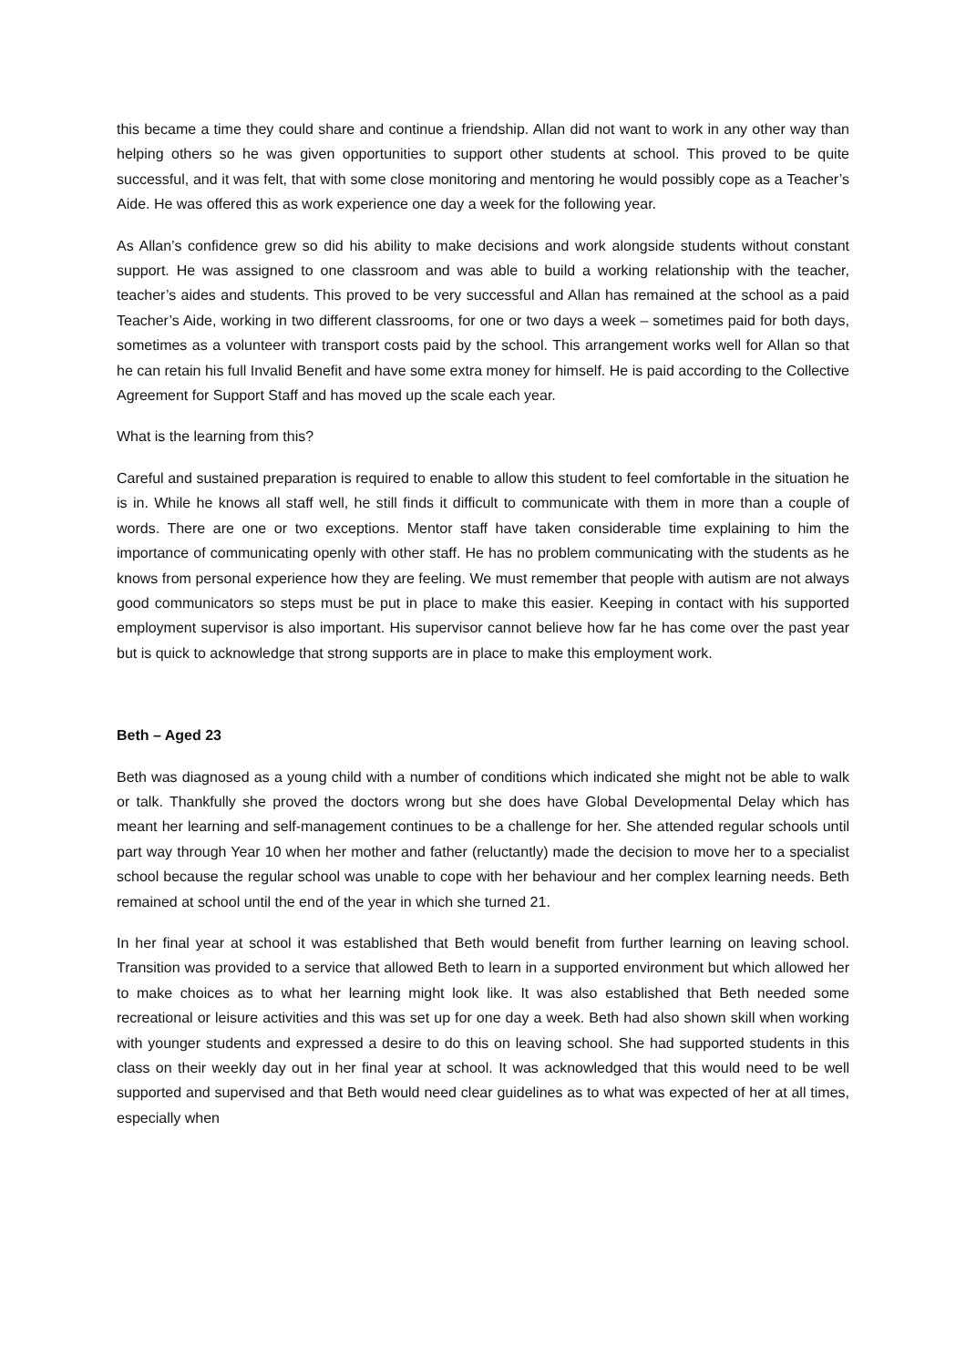this became a time they could share and continue a friendship. Allan did not want to work in any other way than helping others so he was given opportunities to support other students at school. This proved to be quite successful, and it was felt, that with some close monitoring and mentoring he would possibly cope as a Teacher’s Aide. He was offered this as work experience one day a week for the following year.
As Allan’s confidence grew so did his ability to make decisions and work alongside students without constant support. He was assigned to one classroom and was able to build a working relationship with the teacher, teacher’s aides and students. This proved to be very successful and Allan has remained at the school as a paid Teacher’s Aide, working in two different classrooms, for one or two days a week – sometimes paid for both days, sometimes as a volunteer with transport costs paid by the school. This arrangement works well for Allan so that he can retain his full Invalid Benefit and have some extra money for himself. He is paid according to the Collective Agreement for Support Staff and has moved up the scale each year.
What is the learning from this?
Careful and sustained preparation is required to enable to allow this student to feel comfortable in the situation he is in. While he knows all staff well, he still finds it difficult to communicate with them in more than a couple of words. There are one or two exceptions. Mentor staff have taken considerable time explaining to him the importance of communicating openly with other staff. He has no problem communicating with the students as he knows from personal experience how they are feeling. We must remember that people with autism are not always good communicators so steps must be put in place to make this easier. Keeping in contact with his supported employment supervisor is also important. His supervisor cannot believe how far he has come over the past year but is quick to acknowledge that strong supports are in place to make this employment work.
Beth – Aged 23
Beth was diagnosed as a young child with a number of conditions which indicated she might not be able to walk or talk. Thankfully she proved the doctors wrong but she does have Global Developmental Delay which has meant her learning and self-management continues to be a challenge for her. She attended regular schools until part way through Year 10 when her mother and father (reluctantly) made the decision to move her to a specialist school because the regular school was unable to cope with her behaviour and her complex learning needs. Beth remained at school until the end of the year in which she turned 21.
In her final year at school it was established that Beth would benefit from further learning on leaving school. Transition was provided to a service that allowed Beth to learn in a supported environment but which allowed her to make choices as to what her learning might look like. It was also established that Beth needed some recreational or leisure activities and this was set up for one day a week. Beth had also shown skill when working with younger students and expressed a desire to do this on leaving school. She had supported students in this class on their weekly day out in her final year at school. It was acknowledged that this would need to be well supported and supervised and that Beth would need clear guidelines as to what was expected of her at all times, especially when